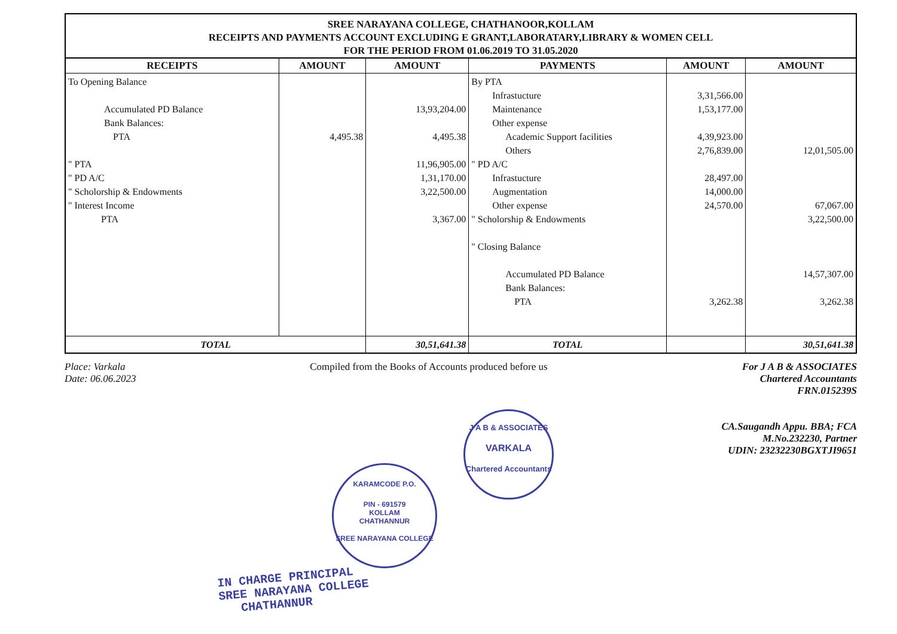SREE NARAYANA COLLEGE, CHATHANOOR,KOLLAM
RECEIPTS AND PAYMENTS ACCOUNT EXCLUDING E GRANT,LABORATARY,LIBRARY & WOMEN CELL
FOR THE PERIOD FROM 01.06.2019 TO 31.05.2020
| RECEIPTS | AMOUNT | AMOUNT | PAYMENTS | AMOUNT | AMOUNT |
| --- | --- | --- | --- | --- | --- |
| To Opening Balance Accumulated PD Balance Bank Balances: PTA " PTA " PD A/C " Scholorship & Endowments " Interest Income PTA | 4,495.38 | 13,93,204.00 4,495.38 11,96,905.00 1,31,170.00 3,22,500.00 3,367.00 | By PTA Infrastucture Maintenance Other expense Academic Support facilities Others " PD A/C Infrastucture Augmentation Other expense " Scholorship & Endowments " Closing Balance Accumulated PD Balance Bank Balances: PTA | 3,31,566.00 1,53,177.00 4,39,923.00 2,76,839.00 28,497.00 14,000.00 24,570.00 3,262.38 | 12,01,505.00 67,067.00 3,22,500.00 14,57,307.00 3,262.38 |
| TOTAL | | 30,51,641.38 | TOTAL | | 30,51,641.38 |
Place: Varkala
Date: 06.06.2023
Compiled from the Books of Accounts produced before us
For J A B & ASSOCIATES
Chartered Accountants
FRN.015239S
CA.Saugandh Appu. BBA; FCA
M.No.232230, Partner
UDIN: 23232230BGXTJI9651
J A B & ASSOCIATES
VARKALA
Chartered Accountants
KARAMCODE P.O.
PIN - 691579
KOLLAM
CHATHANNUR
SREE NARAYANA COLLEGE
IN CHARGE PRINCIPAL
SREE NARAYANA COLLEGE
CHATHANNUR